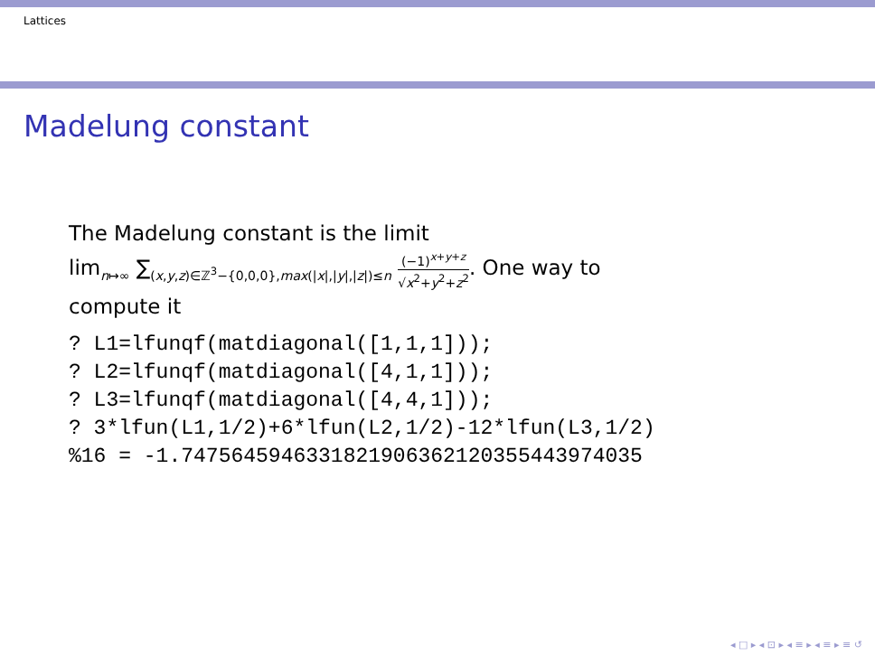Lattices
Madelung constant
The Madelung constant is the limit
lim<sub>n↦∞</sub> ∑<sub>(x,y,z)∈ℤ<sup>3</sup>−{0,0,0},max(|x|,|y|,|z|)≤n</sub> (−1)<sup>x+y+z</sup> √x<sup>2</sup>+y<sup>2</sup>+z<sup>2</sup>. One way to
compute it
? L1=lfunqf(matdiagonal([1,1,1]));
? L2=lfunqf(matdiagonal([4,1,1]));
? L3=lfunqf(matdiagonal([4,4,1]));
? 3*lfun(L1,1/2)+6*lfun(L2,1/2)-12*lfun(L3,1/2)
%16 = -1.7475645946331821906362120355443974035
◂ □ ▸ ◂ ⊡ ▸ ◂ ≡ ▸ ◂ ≡ ▸ ≡ ↺